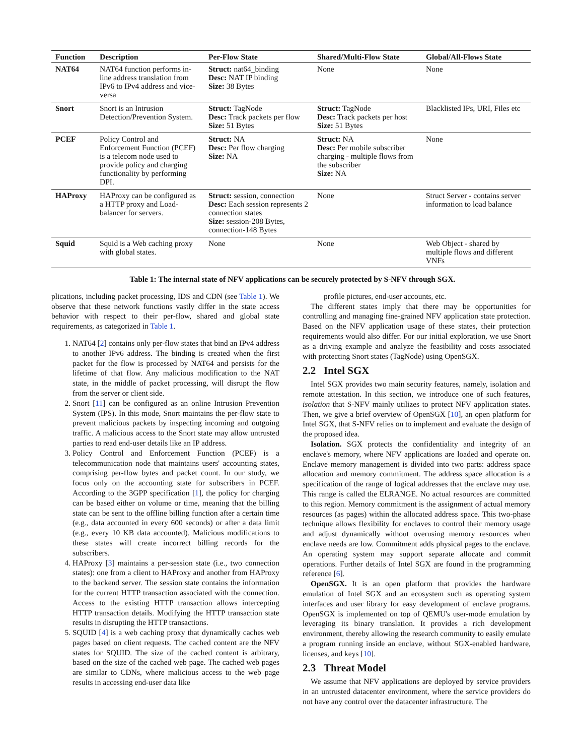| Function | Description | Per-Flow State | Shared/Multi-Flow State | Global/All-Flows State |
| --- | --- | --- | --- | --- |
| NAT64 | NAT64 function performs in-line address translation from IPv6 to IPv4 address and vice-versa | Struct: nat64_binding Desc: NAT IP binding Size: 38 Bytes | None | None |
| Snort | Snort is an Intrusion Detection/Prevention System. | Struct: TagNode Desc: Track packets per flow Size: 51 Bytes | Struct: TagNode Desc: Track packets per host Size: 51 Bytes | Blacklisted IPs, URI, Files etc |
| PCEF | Policy Control and Enforcement Function (PCEF) is a telecom node used to provide policy and charging functionality by performing DPI. | Struct: NA Desc: Per flow charging Size: NA | Struct: NA Desc: Per mobile subscriber charging - multiple flows from the subscriber Size: NA | None |
| HAProxy | HAProxy can be configured as a HTTP proxy and Load-balancer for servers. | Struct: session, connection Desc: Each session represents 2 connection states Size: session-208 Bytes, connection-148 Bytes | None | Struct Server - contains server information to load balance |
| Squid | Squid is a Web caching proxy with global states. | None | None | Web Object - shared by multiple flows and different VNFs |
Table 1: The internal state of NFV applications can be securely protected by S-NFV through SGX.
plications, including packet processing, IDS and CDN (see Table 1). We observe that these network functions vastly differ in the state access behavior with respect to their per-flow, shared and global state requirements, as categorized in Table 1.
1. NAT64 [2] contains only per-flow states that bind an IPv4 address to another IPv6 address. The binding is created when the first packet for the flow is processed by NAT64 and persists for the lifetime of that flow. Any malicious modification to the NAT state, in the middle of packet processing, will disrupt the flow from the server or client side.
2. Snort [11] can be configured as an online Intrusion Prevention System (IPS). In this mode, Snort maintains the per-flow state to prevent malicious packets by inspecting incoming and outgoing traffic. A malicious access to the Snort state may allow untrusted parties to read end-user details like an IP address.
3. Policy Control and Enforcement Function (PCEF) is a telecommunication node that maintains users' accounting states, comprising per-flow bytes and packet count. In our study, we focus only on the accounting state for subscribers in PCEF. According to the 3GPP specification [1], the policy for charging can be based either on volume or time, meaning that the billing state can be sent to the offline billing function after a certain time (e.g., data accounted in every 600 seconds) or after a data limit (e.g., every 10 KB data accounted). Malicious modifications to these states will create incorrect billing records for the subscribers.
4. HAProxy [3] maintains a per-session state (i.e., two connection states): one from a client to HAProxy and another from HAProxy to the backend server. The session state contains the information for the current HTTP transaction associated with the connection. Access to the existing HTTP transaction allows intercepting HTTP transaction details. Modifying the HTTP transaction state results in disrupting the HTTP transactions.
5. SQUID [4] is a web caching proxy that dynamically caches web pages based on client requests. The cached content are the NFV states for SQUID. The size of the cached content is arbitrary, based on the size of the cached web page. The cached web pages are similar to CDNs, where malicious access to the web page results in accessing end-user data like
profile pictures, end-user accounts, etc.
The different states imply that there may be opportunities for controlling and managing fine-grained NFV application state protection. Based on the NFV application usage of these states, their protection requirements would also differ. For our initial exploration, we use Snort as a driving example and analyze the feasibility and costs associated with protecting Snort states (TagNode) using OpenSGX.
2.2 Intel SGX
Intel SGX provides two main security features, namely, isolation and remote attestation. In this section, we introduce one of such features, isolation that S-NFV mainly utilizes to protect NFV application states. Then, we give a brief overview of OpenSGX [10], an open platform for Intel SGX, that S-NFV relies on to implement and evaluate the design of the proposed idea.
Isolation. SGX protects the confidentiality and integrity of an enclave's memory, where NFV applications are loaded and operate on. Enclave memory management is divided into two parts: address space allocation and memory commitment. The address space allocation is a specification of the range of logical addresses that the enclave may use. This range is called the ELRANGE. No actual resources are committed to this region. Memory commitment is the assignment of actual memory resources (as pages) within the allocated address space. This two-phase technique allows flexibility for enclaves to control their memory usage and adjust dynamically without overusing memory resources when enclave needs are low. Commitment adds physical pages to the enclave. An operating system may support separate allocate and commit operations. Further details of Intel SGX are found in the programming reference [6].
OpenSGX. It is an open platform that provides the hardware emulation of Intel SGX and an ecosystem such as operating system interfaces and user library for easy development of enclave programs. OpenSGX is implemented on top of QEMU's user-mode emulation by leveraging its binary translation. It provides a rich development environment, thereby allowing the research community to easily emulate a program running inside an enclave, without SGX-enabled hardware, licenses, and keys [10].
2.3 Threat Model
We assume that NFV applications are deployed by service providers in an untrusted datacenter environment, where the service providers do not have any control over the datacenter infrastructure. The